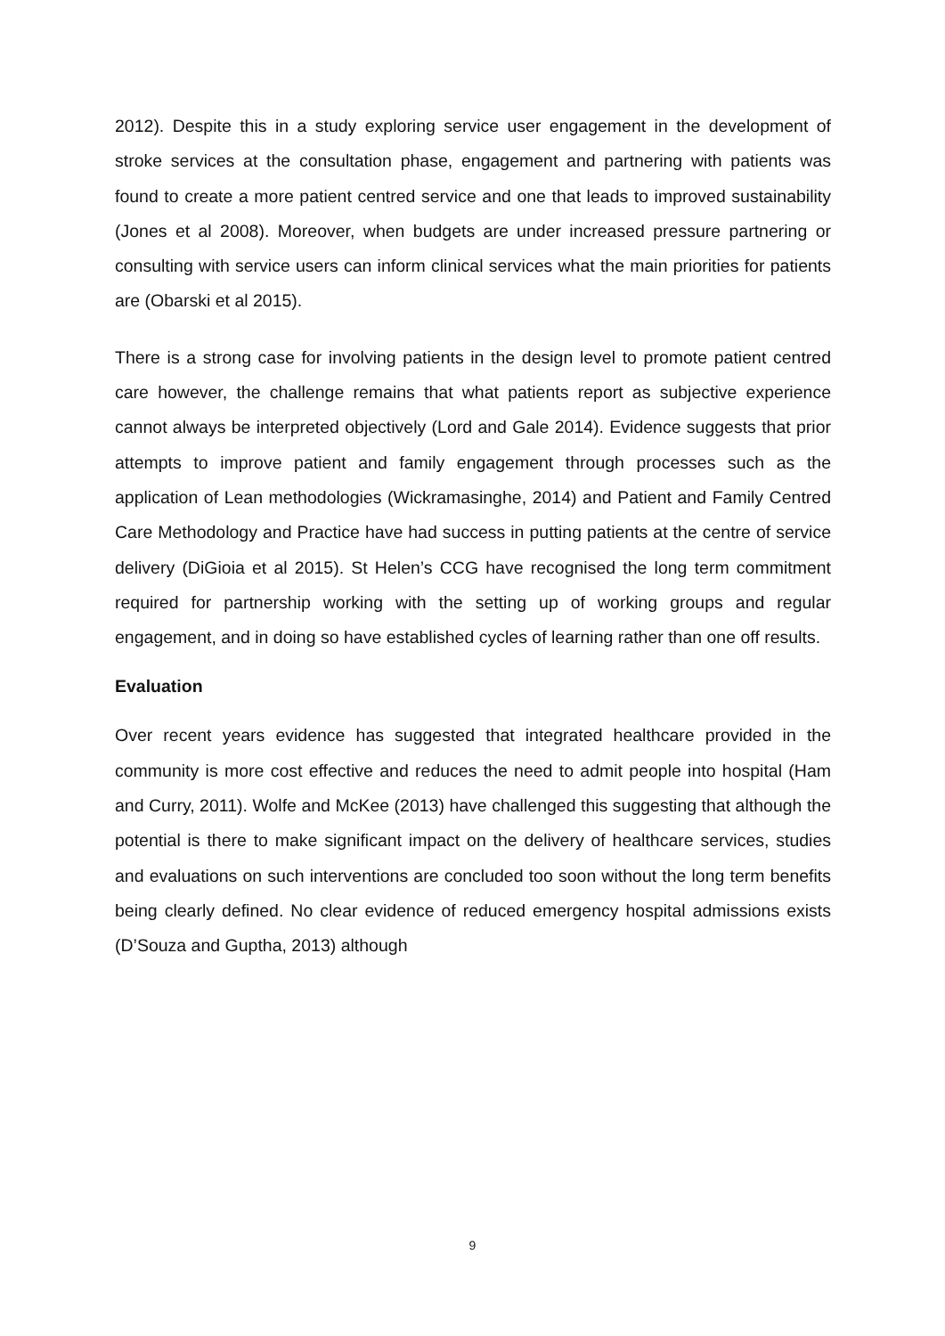2012). Despite this in a study exploring service user engagement in the development of stroke services at the consultation phase, engagement and partnering with patients was found to create a more patient centred service and one that leads to improved sustainability (Jones et al 2008). Moreover, when budgets are under increased pressure partnering or consulting with service users can inform clinical services what the main priorities for patients are (Obarski et al 2015).
There is a strong case for involving patients in the design level to promote patient centred care however, the challenge remains that what patients report as subjective experience cannot always be interpreted objectively (Lord and Gale 2014). Evidence suggests that prior attempts to improve patient and family engagement through processes such as the application of Lean methodologies (Wickramasinghe, 2014) and Patient and Family Centred Care Methodology and Practice have had success in putting patients at the centre of service delivery (DiGioia et al 2015). St Helen’s CCG have recognised the long term commitment required for partnership working with the setting up of working groups and regular engagement, and in doing so have established cycles of learning rather than one off results.
Evaluation
Over recent years evidence has suggested that integrated healthcare provided in the community is more cost effective and reduces the need to admit people into hospital (Ham and Curry, 2011). Wolfe and McKee (2013) have challenged this suggesting that although the potential is there to make significant impact on the delivery of healthcare services, studies and evaluations on such interventions are concluded too soon without the long term benefits being clearly defined. No clear evidence of reduced emergency hospital admissions exists (D’Souza and Guptha, 2013) although
9